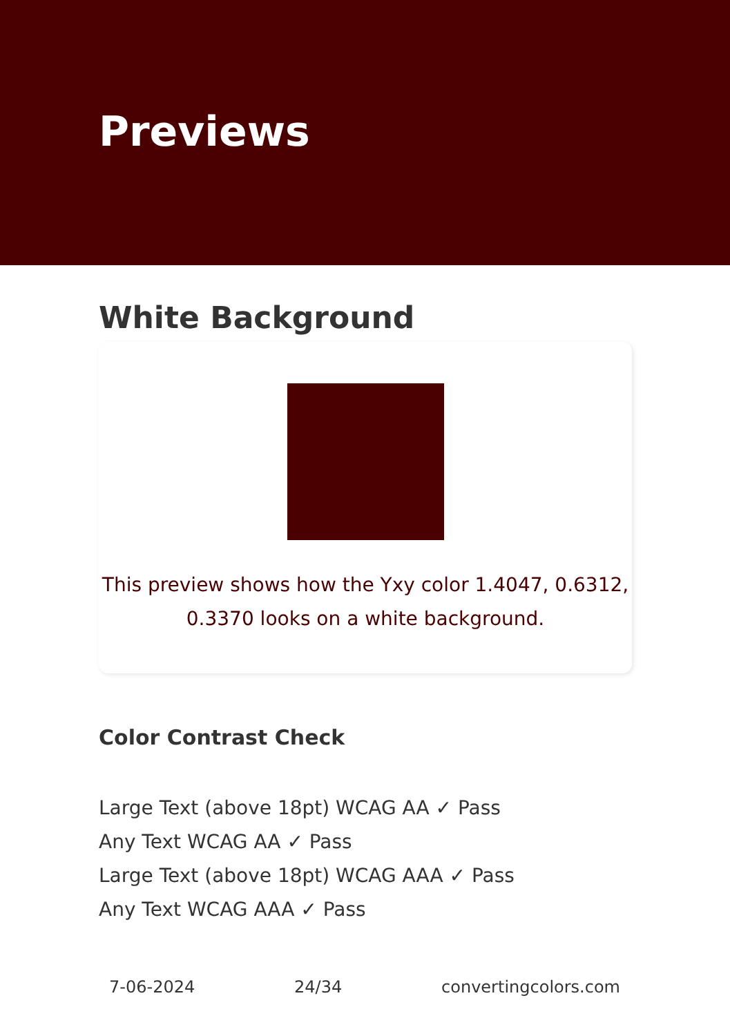Previews
White Background
This preview shows how the Yxy color 1.4047, 0.6312, 0.3370 looks on a white background.
Color Contrast Check
Large Text (above 18pt) WCAG AA ✓ Pass
Any Text WCAG AA ✓ Pass
Large Text (above 18pt) WCAG AAA ✓ Pass
Any Text WCAG AAA ✓ Pass
7-06-2024 24/34 convertingcolors.com